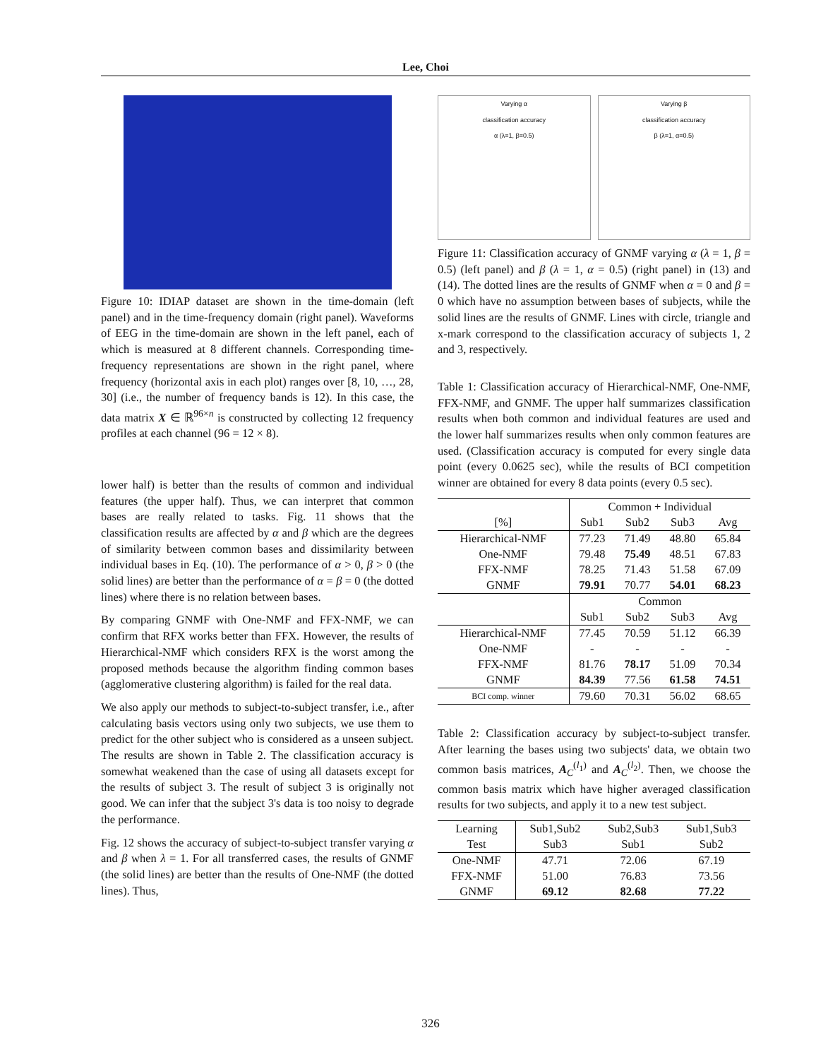Lee, Choi
Figure 10: IDIAP dataset are shown in the time-domain (left panel) and in the time-frequency domain (right panel). Waveforms of EEG in the time-domain are shown in the left panel, each of which is measured at 8 different channels. Corresponding time-frequency representations are shown in the right panel, where frequency (horizontal axis in each plot) ranges over [8, 10, …, 28, 30] (i.e., the number of frequency bands is 12). In this case, the data matrix X ∈ ℝ<sup>96×n</sup> is constructed by collecting 12 frequency profiles at each channel (96 = 12 × 8).
lower half) is better than the results of common and individual features (the upper half). Thus, we can interpret that common bases are really related to tasks. Fig. 11 shows that the classification results are affected by α and β which are the degrees of similarity between common bases and dissimilarity between individual bases in Eq. (10). The performance of α > 0, β > 0 (the solid lines) are better than the performance of α = β = 0 (the dotted lines) where there is no relation between bases.
By comparing GNMF with One-NMF and FFX-NMF, we can confirm that RFX works better than FFX. However, the results of Hierarchical-NMF which considers RFX is the worst among the proposed methods because the algorithm finding common bases (agglomerative clustering algorithm) is failed for the real data.
We also apply our methods to subject-to-subject transfer, i.e., after calculating basis vectors using only two subjects, we use them to predict for the other subject who is considered as a unseen subject. The results are shown in Table 2. The classification accuracy is somewhat weakened than the case of using all datasets except for the results of subject 3. The result of subject 3 is originally not good. We can infer that the subject 3's data is too noisy to degrade the performance.
Fig. 12 shows the accuracy of subject-to-subject transfer varying α and β when λ = 1. For all transferred cases, the results of GNMF (the solid lines) are better than the results of One-NMF (the dotted lines). Thus,
Varying α
classification accuracy
α (λ=1, β=0.5)
Varying β
classification accuracy
β (λ=1, α=0.5)
Figure 11: Classification accuracy of GNMF varying α (λ = 1, β = 0.5) (left panel) and β (λ = 1, α = 0.5) (right panel) in (13) and (14). The dotted lines are the results of GNMF when α = 0 and β = 0 which have no assumption between bases of subjects, while the solid lines are the results of GNMF. Lines with circle, triangle and x-mark correspond to the classification accuracy of subjects 1, 2 and 3, respectively.
Table 1: Classification accuracy of Hierarchical-NMF, One-NMF, FFX-NMF, and GNMF. The upper half summarizes classification results when both common and individual features are used and the lower half summarizes results when only common features are used. (Classification accuracy is computed for every single data point (every 0.0625 sec), while the results of BCI competition winner are obtained for every 8 data points (every 0.5 sec).
| | Common + Individual | | | |
| --- | --- | --- | --- | --- |
| [%] | Sub1 | Sub2 | Sub3 | Avg |
| Hierarchical-NMF | 77.23 | 71.49 | 48.80 | 65.84 |
| One-NMF | 79.48 | 75.49 | 48.51 | 67.83 |
| FFX-NMF | 78.25 | 71.43 | 51.58 | 67.09 |
| GNMF | 79.91 | 70.77 | 54.01 | 68.23 |
| | Common | | | |
| | Sub1 | Sub2 | Sub3 | Avg |
| Hierarchical-NMF | 77.45 | 70.59 | 51.12 | 66.39 |
| One-NMF | - | - | - | - |
| FFX-NMF | 81.76 | 78.17 | 51.09 | 70.34 |
| GNMF | 84.39 | 77.56 | 61.58 | 74.51 |
| BCI comp. winner | 79.60 | 70.31 | 56.02 | 68.65 |
Table 2: Classification accuracy by subject-to-subject transfer. After learning the bases using two subjects' data, we obtain two common basis matrices, A<sub>C</sub><sup>(l<sub>1</sub>)</sup> and A<sub>C</sub><sup>(l<sub>2</sub>)</sup>. Then, we choose the common basis matrix which have higher averaged classification results for two subjects, and apply it to a new test subject.
| Learning | Sub1,Sub2 | Sub2,Sub3 | Sub1,Sub3 |
| Test | Sub3 | Sub1 | Sub2 |
| One-NMF | 47.71 | 72.06 | 67.19 |
| FFX-NMF | 51.00 | 76.83 | 73.56 |
| GNMF | 69.12 | 82.68 | 77.22 |
326